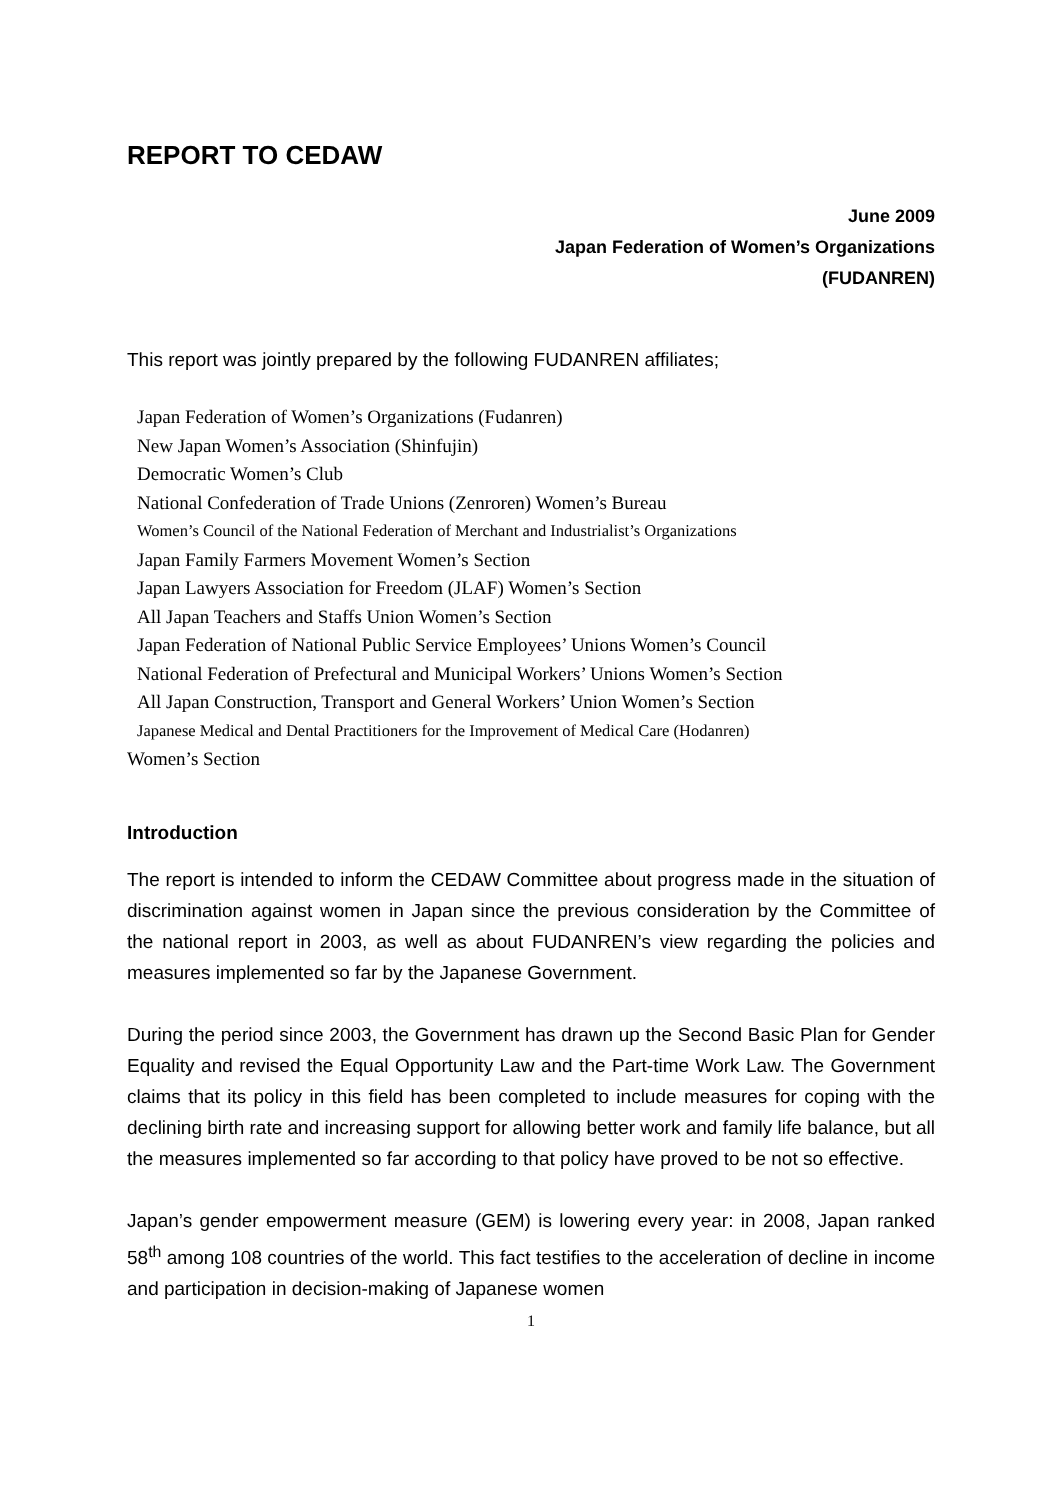REPORT TO CEDAW
June 2009
Japan Federation of Women’s Organizations
(FUDANREN)
This report was jointly prepared by the following FUDANREN affiliates;
Japan Federation of Women’s Organizations (Fudanren)
New Japan Women’s Association (Shinfujin)
Democratic Women’s Club
National Confederation of Trade Unions (Zenroren) Women’s Bureau
Women’s Council of the National Federation of Merchant and Industrialist’s Organizations
Japan Family Farmers Movement Women’s Section
Japan Lawyers Association for Freedom (JLAF) Women’s Section
All Japan Teachers and Staffs Union Women’s Section
Japan Federation of National Public Service Employees’ Unions Women’s Council
National Federation of Prefectural and Municipal Workers’ Unions Women’s Section
All Japan Construction, Transport and General Workers’ Union Women’s Section
Japanese Medical and Dental Practitioners for the Improvement of Medical Care (Hodanren)
Women’s Section
Introduction
The report is intended to inform the CEDAW Committee about progress made in the situation of discrimination against women in Japan since the previous consideration by the Committee of the national report in 2003, as well as about FUDANREN’s view regarding the policies and measures implemented so far by the Japanese Government.
During the period since 2003, the Government has drawn up the Second Basic Plan for Gender Equality and revised the Equal Opportunity Law and the Part-time Work Law. The Government claims that its policy in this field has been completed to include measures for coping with the declining birth rate and increasing support for allowing better work and family life balance, but all the measures implemented so far according to that policy have proved to be not so effective.
Japan’s gender empowerment measure (GEM) is lowering every year: in 2008, Japan ranked 58<sup>th</sup> among 108 countries of the world. This fact testifies to the acceleration of decline in income and participation in decision-making of Japanese women
1